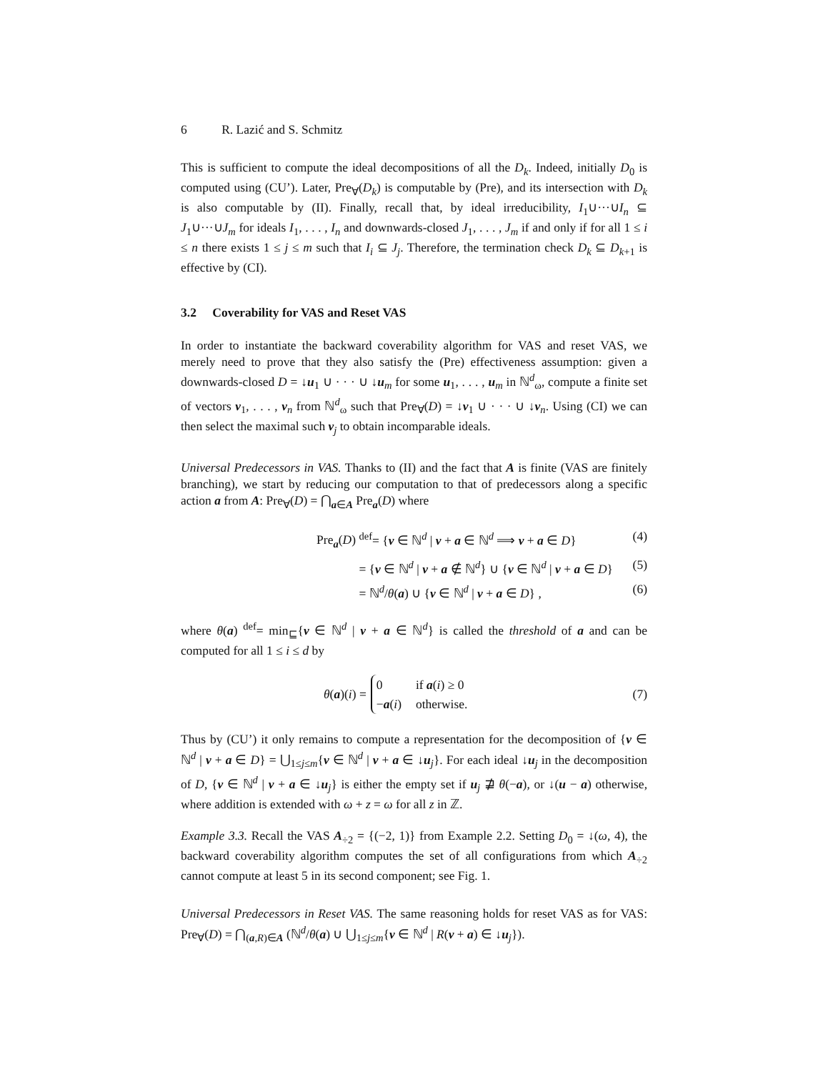6 R. Lazić and S. Schmitz
This is sufficient to compute the ideal decompositions of all the D<sub>k</sub>. Indeed, initially D<sub>0</sub> is computed using (CU’). Later, Pre<sub>∀</sub>(D<sub>k</sub>) is computable by (Pre), and its intersection with D<sub>k</sub> is also computable by (II). Finally, recall that, by ideal irreducibility, I<sub>1</sub>∪···∪I<sub>n</sub> ⊆ J<sub>1</sub>∪···∪J<sub>m</sub> for ideals I<sub>1</sub>, . . . , I<sub>n</sub> and downwards-closed J<sub>1</sub>, . . . , J<sub>m</sub> if and only if for all 1 ≤ i ≤ n there exists 1 ≤ j ≤ m such that I<sub>i</sub> ⊆ J<sub>j</sub>. Therefore, the termination check D<sub>k</sub> ⊆ D<sub>k+1</sub> is effective by (CI).
3.2 Coverability for VAS and Reset VAS
In order to instantiate the backward coverability algorithm for VAS and reset VAS, we merely need to prove that they also satisfy the (Pre) effectiveness assumption: given a downwards-closed D = ↓u<sub>1</sub> ∪ · · · ∪ ↓u<sub>m</sub> for some u<sub>1</sub>, . . . , u<sub>m</sub> in ℕ<sup>d</sup><sub>ω</sub>, compute a finite set of vectors v<sub>1</sub>, . . . , v<sub>n</sub> from ℕ<sup>d</sup><sub>ω</sub> such that Pre<sub>∀</sub>(D) = ↓v<sub>1</sub> ∪ · · · ∪ ↓v<sub>n</sub>. Using (CI) we can then select the maximal such v<sub>j</sub> to obtain incomparable ideals.
Universal Predecessors in VAS. Thanks to (II) and the fact that A is finite (VAS are finitely branching), we start by reducing our computation to that of predecessors along a specific action a from A: Pre<sub>∀</sub>(D) = ⋂<sub>a∈A</sub> Pre<sub>a</sub>(D) where
Pre<sub>a</sub>(D) <sup>def</sup>= {v ∈ ℕ<sup>d</sup> | v + a ∈ ℕ<sup>d</sup> ⟹ v + a ∈ D} (4)
= {v ∈ ℕ<sup>d</sup> | v + a ∉ ℕ<sup>d</sup>} ∪ {v ∈ ℕ<sup>d</sup> | v + a ∈ D} (5)
= ℕ<sup>d</sup>/θ(a) ∪ {v ∈ ℕ<sup>d</sup> | v + a ∈ D} , (6)
where θ(a) <sup>def</sup>= min<sub>⊑</sub>{v ∈ ℕ<sup>d</sup> | v + a ∈ ℕ<sup>d</sup>} is called the threshold of a and can be computed for all 1 ≤ i ≤ d by
θ(a)(i) =
| 0 | if a ( i ) ≥ 0 |
| − a ( i ) | otherwise. |
(7)
Thus by (CU’) it only remains to compute a representation for the decomposition of {v ∈ ℕ<sup>d</sup> | v + a ∈ D} = ⋃<sub>1≤j≤m</sub>{v ∈ ℕ<sup>d</sup> | v + a ∈ ↓u<sub>j</sub>}. For each ideal ↓u<sub>j</sub> in the decomposition of D, {v ∈ ℕ<sup>d</sup> | v + a ∈ ↓u<sub>j</sub>} is either the empty set if u<sub>j</sub> ⋣ θ(−a), or ↓(u − a) otherwise, where addition is extended with ω + z = ω for all z in ℤ.
Example 3.3. Recall the VAS A<sub>÷2</sub> = {(−2, 1)} from Example 2.2. Setting D<sub>0</sub> = ↓(ω, 4), the backward coverability algorithm computes the set of all configurations from which A<sub>÷2</sub> cannot compute at least 5 in its second component; see Fig. 1.
Universal Predecessors in Reset VAS. The same reasoning holds for reset VAS as for VAS: Pre<sub>∀</sub>(D) = ⋂<sub>(a,R)∈A</sub> (ℕ<sup>d</sup>/θ(a) ∪ ⋃<sub>1≤j≤m</sub>{v ∈ ℕ<sup>d</sup> | R(v + a) ∈ ↓u<sub>j</sub>}).